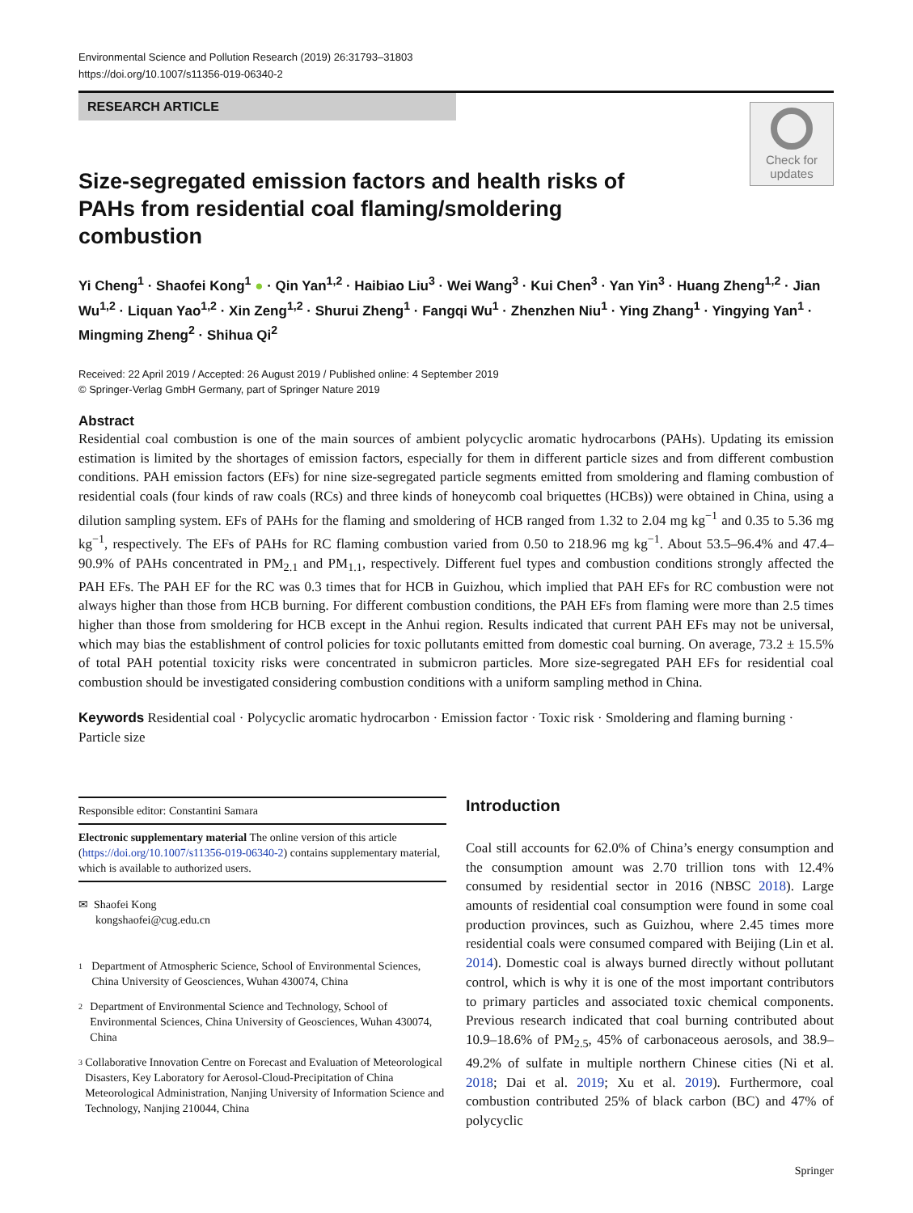Environmental Science and Pollution Research (2019) 26:31793–31803
https://doi.org/10.1007/s11356-019-06340-2
RESEARCH ARTICLE
Check for updates
Size-segregated emission factors and health risks of PAHs from residential coal flaming/smoldering combustion
Yi Cheng<sup>1</sup> · Shaofei Kong<sup>1</sup> ● · Qin Yan<sup>1,2</sup> · Haibiao Liu<sup>3</sup> · Wei Wang<sup>3</sup> · Kui Chen<sup>3</sup> · Yan Yin<sup>3</sup> · Huang Zheng<sup>1,2</sup> · Jian Wu<sup>1,2</sup> · Liquan Yao<sup>1,2</sup> · Xin Zeng<sup>1,2</sup> · Shurui Zheng<sup>1</sup> · Fangqi Wu<sup>1</sup> · Zhenzhen Niu<sup>1</sup> · Ying Zhang<sup>1</sup> · Yingying Yan<sup>1</sup> · Mingming Zheng<sup>2</sup> · Shihua Qi<sup>2</sup>
Received: 22 April 2019 / Accepted: 26 August 2019 / Published online: 4 September 2019
© Springer-Verlag GmbH Germany, part of Springer Nature 2019
Abstract
Residential coal combustion is one of the main sources of ambient polycyclic aromatic hydrocarbons (PAHs). Updating its emission estimation is limited by the shortages of emission factors, especially for them in different particle sizes and from different combustion conditions. PAH emission factors (EFs) for nine size-segregated particle segments emitted from smoldering and flaming combustion of residential coals (four kinds of raw coals (RCs) and three kinds of honeycomb coal briquettes (HCBs)) were obtained in China, using a dilution sampling system. EFs of PAHs for the flaming and smoldering of HCB ranged from 1.32 to 2.04 mg kg<sup>−1</sup> and 0.35 to 5.36 mg kg<sup>−1</sup>, respectively. The EFs of PAHs for RC flaming combustion varied from 0.50 to 218.96 mg kg<sup>−1</sup>. About 53.5–96.4% and 47.4–90.9% of PAHs concentrated in PM<sub>2.1</sub> and PM<sub>1.1</sub>, respectively. Different fuel types and combustion conditions strongly affected the PAH EFs. The PAH EF for the RC was 0.3 times that for HCB in Guizhou, which implied that PAH EFs for RC combustion were not always higher than those from HCB burning. For different combustion conditions, the PAH EFs from flaming were more than 2.5 times higher than those from smoldering for HCB except in the Anhui region. Results indicated that current PAH EFs may not be universal, which may bias the establishment of control policies for toxic pollutants emitted from domestic coal burning. On average, 73.2 ± 15.5% of total PAH potential toxicity risks were concentrated in submicron particles. More size-segregated PAH EFs for residential coal combustion should be investigated considering combustion conditions with a uniform sampling method in China.
Keywords Residential coal · Polycyclic aromatic hydrocarbon · Emission factor · Toxic risk · Smoldering and flaming burning · Particle size
Responsible editor: Constantini Samara
Electronic supplementary material The online version of this article (https://doi.org/10.1007/s11356-019-06340-2) contains supplementary material, which is available to authorized users.
✉ Shaofei Kong
kongshaofei@cug.edu.cn
1 Department of Atmospheric Science, School of Environmental Sciences, China University of Geosciences, Wuhan 430074, China
2 Department of Environmental Science and Technology, School of Environmental Sciences, China University of Geosciences, Wuhan 430074, China
3 Collaborative Innovation Centre on Forecast and Evaluation of Meteorological Disasters, Key Laboratory for Aerosol-Cloud-Precipitation of China Meteorological Administration, Nanjing University of Information Science and Technology, Nanjing 210044, China
Introduction
Coal still accounts for 62.0% of China’s energy consumption and the consumption amount was 2.70 trillion tons with 12.4% consumed by residential sector in 2016 (NBSC 2018). Large amounts of residential coal consumption were found in some coal production provinces, such as Guizhou, where 2.45 times more residential coals were consumed compared with Beijing (Lin et al. 2014). Domestic coal is always burned directly without pollutant control, which is why it is one of the most important contributors to primary particles and associated toxic chemical components. Previous research indicated that coal burning contributed about 10.9–18.6% of PM<sub>2.5</sub>, 45% of carbonaceous aerosols, and 38.9–49.2% of sulfate in multiple northern Chinese cities (Ni et al. 2018; Dai et al. 2019; Xu et al. 2019). Furthermore, coal combustion contributed 25% of black carbon (BC) and 47% of polycyclic
Springer